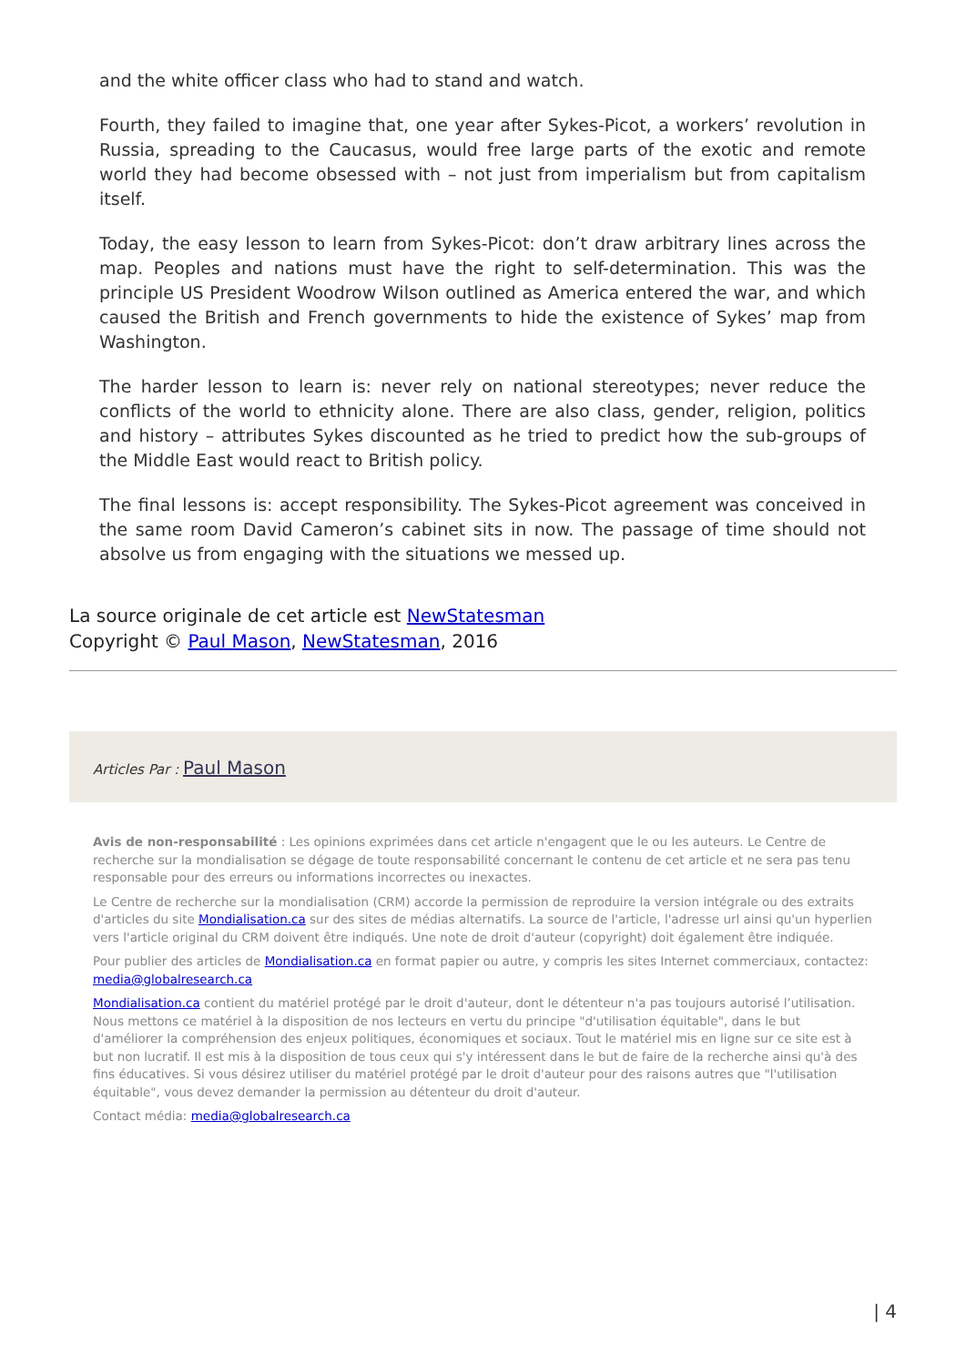and the white officer class who had to stand and watch.
Fourth, they failed to imagine that, one year after Sykes-Picot, a workers’ revolution in Russia, spreading to the Caucasus, would free large parts of the exotic and remote world they had become obsessed with – not just from imperialism but from capitalism itself.
Today, the easy lesson to learn from Sykes-Picot: don’t draw arbitrary lines across the map. Peoples and nations must have the right to self-determination. This was the principle US President Woodrow Wilson outlined as America entered the war, and which caused the British and French governments to hide the existence of Sykes’ map from Washington.
The harder lesson to learn is: never rely on national stereotypes; never reduce the conflicts of the world to ethnicity alone. There are also class, gender, religion, politics and history – attributes Sykes discounted as he tried to predict how the sub-groups of the Middle East would react to British policy.
The final lessons is: accept responsibility. The Sykes-Picot agreement was conceived in the same room David Cameron’s cabinet sits in now. The passage of time should not absolve us from engaging with the situations we messed up.
La source originale de cet article est NewStatesman
Copyright © Paul Mason, NewStatesman, 2016
Articles Par : Paul Mason
Avis de non-responsabilité : Les opinions exprimées dans cet article n'engagent que le ou les auteurs. Le Centre de recherche sur la mondialisation se dégage de toute responsabilité concernant le contenu de cet article et ne sera pas tenu responsable pour des erreurs ou informations incorrectes ou inexactes.
Le Centre de recherche sur la mondialisation (CRM) accorde la permission de reproduire la version intégrale ou des extraits d'articles du site Mondialisation.ca sur des sites de médias alternatifs. La source de l'article, l'adresse url ainsi qu'un hyperlien vers l'article original du CRM doivent être indiqués. Une note de droit d'auteur (copyright) doit également être indiquée.
Pour publier des articles de Mondialisation.ca en format papier ou autre, y compris les sites Internet commerciaux, contactez: media@globalresearch.ca
Mondialisation.ca contient du matériel protégé par le droit d'auteur, dont le détenteur n'a pas toujours autorisé l’utilisation. Nous mettons ce matériel à la disposition de nos lecteurs en vertu du principe "d'utilisation équitable", dans le but d'améliorer la compréhension des enjeux politiques, économiques et sociaux. Tout le matériel mis en ligne sur ce site est à but non lucratif. Il est mis à la disposition de tous ceux qui s'y intéressent dans le but de faire de la recherche ainsi qu'à des fins éducatives. Si vous désirez utiliser du matériel protégé par le droit d'auteur pour des raisons autres que "l'utilisation équitable", vous devez demander la permission au détenteur du droit d'auteur.
Contact média: media@globalresearch.ca
| 4